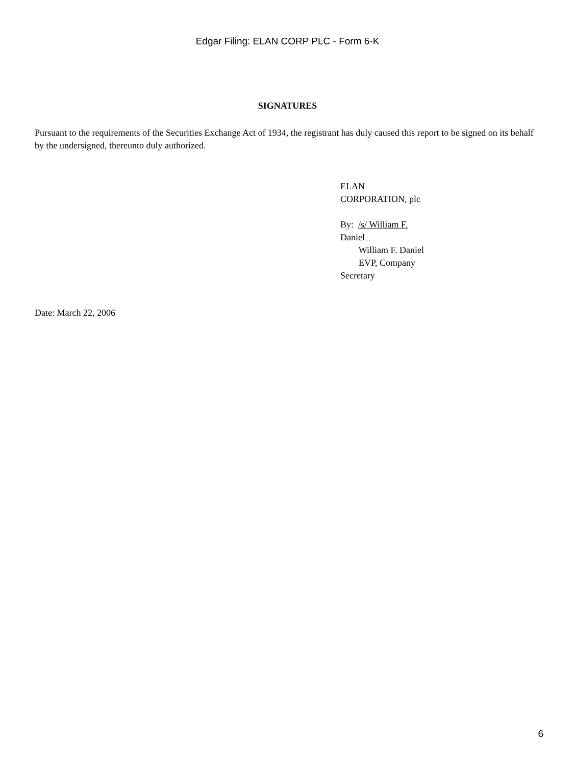Edgar Filing: ELAN CORP PLC - Form 6-K
SIGNATURES
Pursuant to the requirements of the Securities Exchange Act of 1934, the registrant has duly caused this report to be signed on its behalf by the undersigned, thereunto duly authorized.
ELAN CORPORATION, plc
By: /s/ William F. Daniel
William F. Daniel
EVP, Company Secretary
Date: March 22, 2006
6